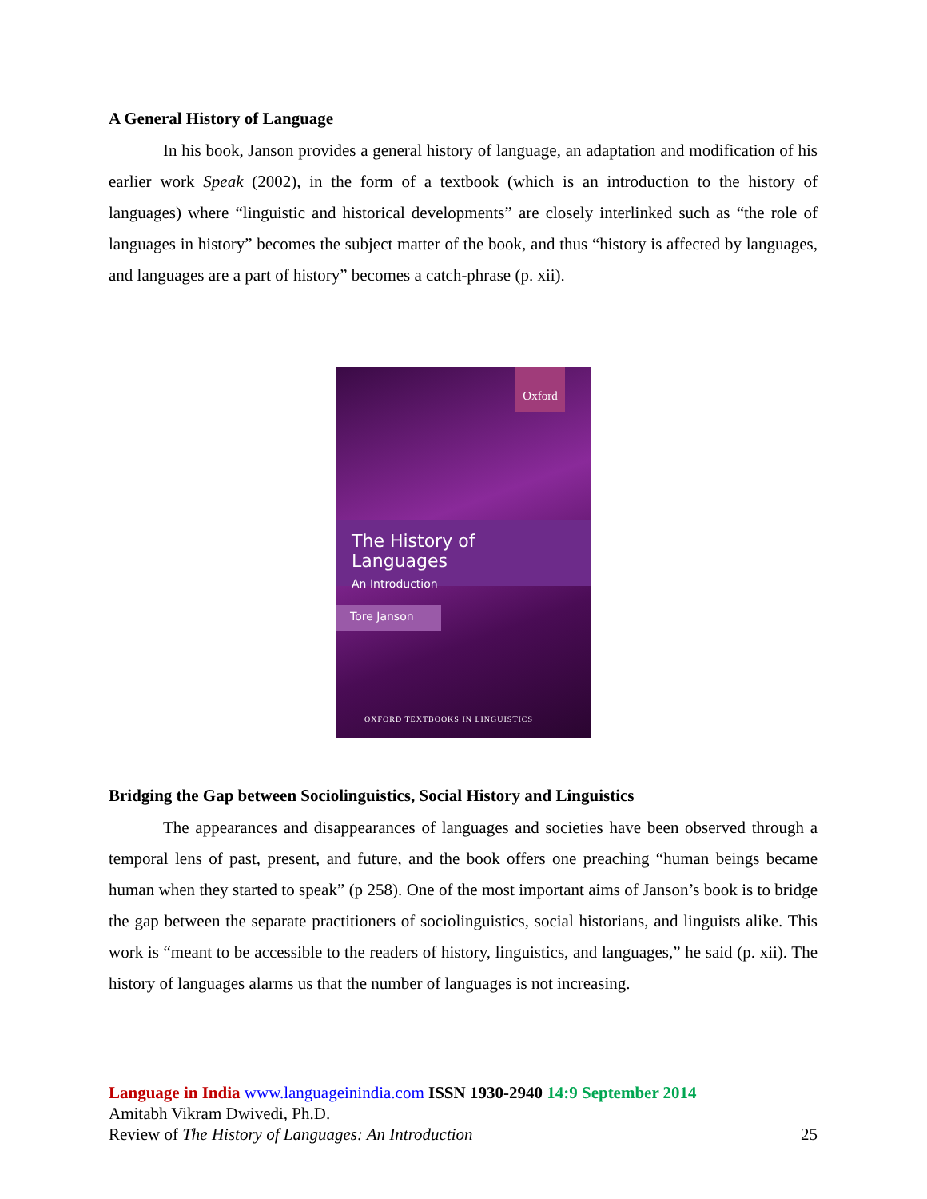A General History of Language
In his book, Janson provides a general history of language, an adaptation and modification of his earlier work Speak (2002), in the form of a textbook (which is an introduction to the history of languages) where “linguistic and historical developments” are closely interlinked such as “the role of languages in history” becomes the subject matter of the book, and thus “history is affected by languages, and languages are a part of history” becomes a catch-phrase (p. xii).
Oxford
The History of Languages
An Introduction
Tore Janson
OXFORD TEXTBOOKS IN LINGUISTICS
Bridging the Gap between Sociolinguistics, Social History and Linguistics
The appearances and disappearances of languages and societies have been observed through a temporal lens of past, present, and future, and the book offers one preaching “human beings became human when they started to speak” (p 258). One of the most important aims of Janson’s book is to bridge the gap between the separate practitioners of sociolinguistics, social historians, and linguists alike. This work is “meant to be accessible to the readers of history, linguistics, and languages,” he said (p. xii). The history of languages alarms us that the number of languages is not increasing.
Language in India www.languageinindia.com ISSN 1930-2940 14:9 September 2014
Amitabh Vikram Dwivedi, Ph.D.
Review of The History of Languages: An Introduction 25